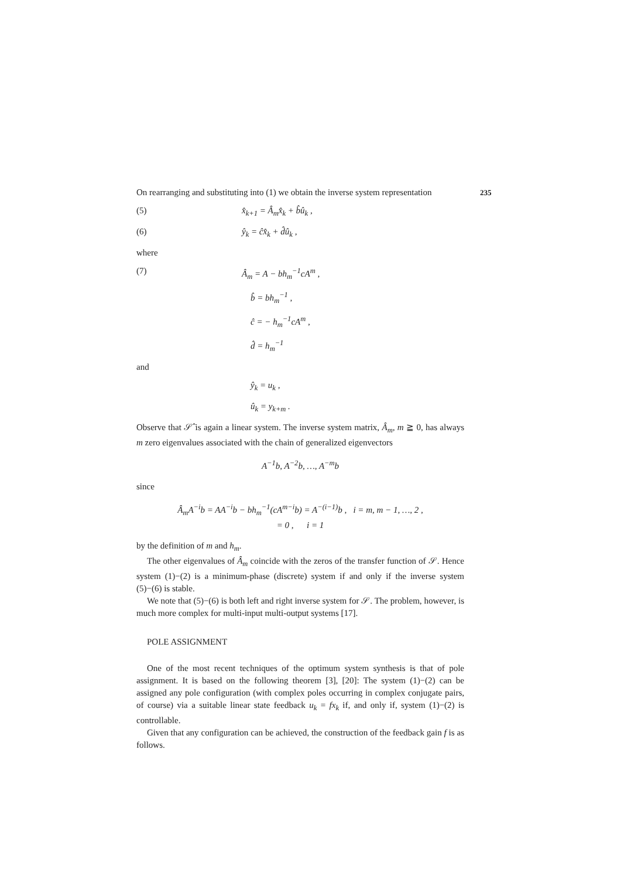235
On rearranging and substituting into (1) we obtain the inverse system representation
(5) x̂<sub>k+1</sub> = Â<sub>m</sub>x̂<sub>k</sub> + b̂û<sub>k</sub> ,
(6) ŷ<sub>k</sub> = ĉx̂<sub>k</sub> + d̂û<sub>k</sub> ,
where
(7) Â<sub>m</sub> = A − bh<sub>m</sub><sup>−1</sup>cA<sup>m</sup> ,
b̂ = bh<sub>m</sub><sup>−1</sup> ,
ĉ = − h<sub>m</sub><sup>−1</sup>cA<sup>m</sup> ,
d̂ = h<sub>m</sub><sup>−1</sup>
and
ŷ<sub>k</sub> = u<sub>k</sub> ,
û<sub>k</sub> = y<sub>k+m</sub> .
Observe that 𝒮̂ is again a linear system. The inverse system matrix, Â<sub>m</sub>, m ≧ 0, has always m zero eigenvalues associated with the chain of generalized eigenvectors
A<sup>−1</sup>b, A<sup>−2</sup>b, …, A<sup>−m</sup>b
since
Â<sub>m</sub>A<sup>−i</sup>b = AA<sup>−i</sup>b − bh<sub>m</sub><sup>−1</sup>(cA<sup>m−i</sup>b) = A<sup>−(i−1)</sup>b , i = m, m − 1, …, 2 ,
= 0 , i = 1
by the definition of m and h<sub>m</sub>.
The other eigenvalues of Â<sub>m</sub> coincide with the zeros of the transfer function of 𝒮. Hence system (1)−(2) is a minimum-phase (discrete) system if and only if the inverse system (5)−(6) is stable.
We note that (5)−(6) is both left and right inverse system for 𝒮. The problem, however, is much more complex for multi-input multi-output systems [17].
POLE ASSIGNMENT
One of the most recent techniques of the optimum system synthesis is that of pole assignment. It is based on the following theorem [3], [20]: The system (1)−(2) can be assigned any pole configuration (with complex poles occurring in complex conjugate pairs, of course) via a suitable linear state feedback u<sub>k</sub> = fx<sub>k</sub> if, and only if, system (1)−(2) is controllable.
Given that any configuration can be achieved, the construction of the feedback gain f is as follows.